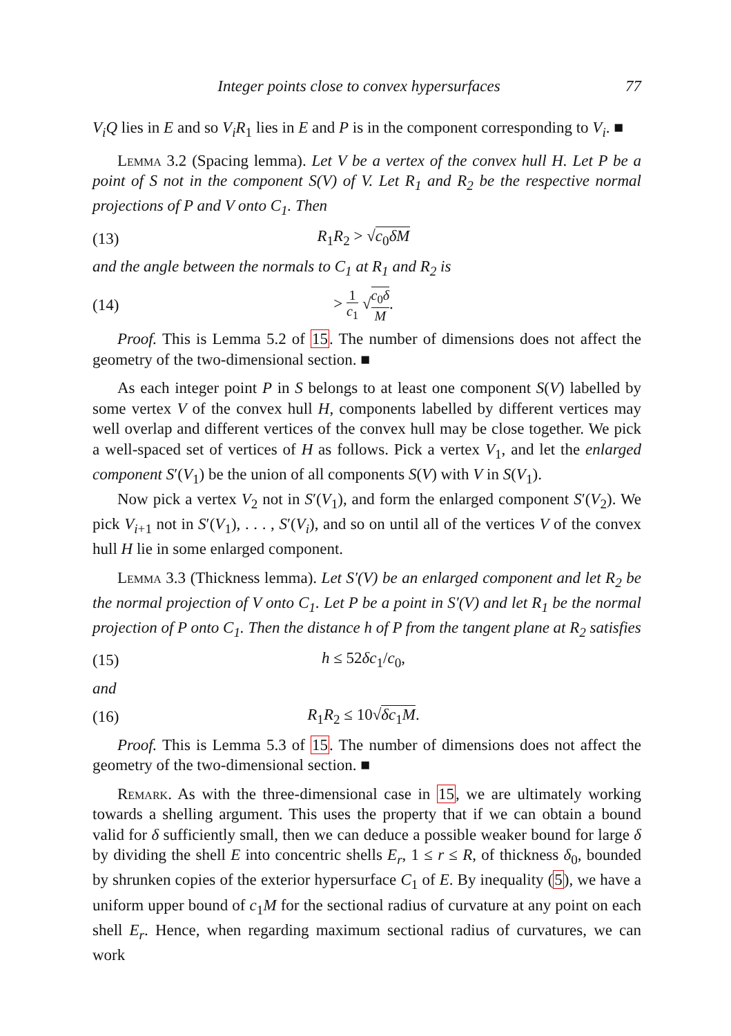Integer points close to convex hypersurfaces 77
V<sub>i</sub>Q lies in E and so V<sub>i</sub>R<sub>1</sub> lies in E and P is in the component corresponding to V<sub>i</sub>. ■
Lemma 3.2 (Spacing lemma). Let V be a vertex of the convex hull H. Let P be a point of S not in the component S(V) of V. Let R<sub>1</sub> and R<sub>2</sub> be the respective normal projections of P and V onto C<sub>1</sub>. Then
(13) R<sub>1</sub>R<sub>2</sub> > √c<sub>0</sub>δM
and the angle between the normals to C<sub>1</sub> at R<sub>1</sub> and R<sub>2</sub> is
(14) > 1 c<sub>1</sub> √c<sub>0</sub>δ M.
Proof. This is Lemma 5.2 of 15. The number of dimensions does not affect the geometry of the two-dimensional section. ■
As each integer point P in S belongs to at least one component S(V) labelled by some vertex V of the convex hull H, components labelled by different vertices may well overlap and different vertices of the convex hull may be close together. We pick a well-spaced set of vertices of H as follows. Pick a vertex V<sub>1</sub>, and let the enlarged component S′(V<sub>1</sub>) be the union of all components S(V) with V in S(V<sub>1</sub>).
Now pick a vertex V<sub>2</sub> not in S′(V<sub>1</sub>), and form the enlarged component S′(V<sub>2</sub>). We pick V<sub>i+1</sub> not in S′(V<sub>1</sub>), . . . , S′(V<sub>i</sub>), and so on until all of the vertices V of the convex hull H lie in some enlarged component.
Lemma 3.3 (Thickness lemma). Let S′(V) be an enlarged component and let R<sub>2</sub> be the normal projection of V onto C<sub>1</sub>. Let P be a point in S′(V) and let R<sub>1</sub> be the normal projection of P onto C<sub>1</sub>. Then the distance h of P from the tangent plane at R<sub>2</sub> satisfies
(15) h ≤ 52δc<sub>1</sub>/c<sub>0</sub>,
and
(16) R<sub>1</sub>R<sub>2</sub> ≤ 10√δc<sub>1</sub>M.
Proof. This is Lemma 5.3 of 15. The number of dimensions does not affect the geometry of the two-dimensional section. ■
Remark. As with the three-dimensional case in 15, we are ultimately working towards a shelling argument. This uses the property that if we can obtain a bound valid for δ sufficiently small, then we can deduce a possible weaker bound for large δ by dividing the shell E into concentric shells E<sub>r</sub>, 1 ≤ r ≤ R, of thickness δ<sub>0</sub>, bounded by shrunken copies of the exterior hypersurface C<sub>1</sub> of E. By inequality (5), we have a uniform upper bound of c<sub>1</sub>M for the sectional radius of curvature at any point on each shell E<sub>r</sub>. Hence, when regarding maximum sectional radius of curvatures, we can work